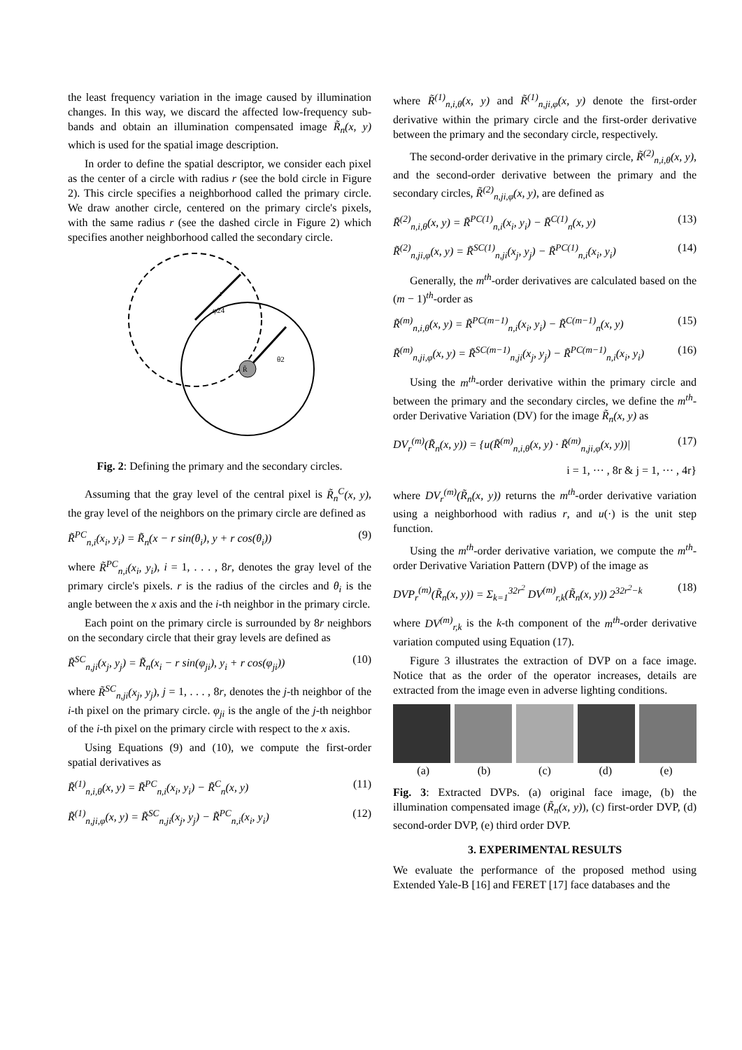the least frequency variation in the image caused by illumination changes. In this way, we discard the affected low-frequency sub-bands and obtain an illumination compensated image R̃<sub>n</sub>(x, y) which is used for the spatial image description.
In order to define the spatial descriptor, we consider each pixel as the center of a circle with radius r (see the bold circle in Figure 2). This circle specifies a neighborhood called the primary circle. We draw another circle, centered on the primary circle's pixels, with the same radius r (see the dashed circle in Figure 2) which specifies another neighborhood called the secondary circle.
R̃
φ24
θ2
r
Fig. 2: Defining the primary and the secondary circles.
Assuming that the gray level of the central pixel is R̃<sub>n</sub><sup>C</sup>(x, y), the gray level of the neighbors on the primary circle are defined as
R̃<sup>PC</sup><sub>n,i</sub>(x<sub>i</sub>, y<sub>i</sub>) = R̃<sub>n</sub>(x − r sin(θ<sub>i</sub>), y + r cos(θ<sub>i</sub>)) (9)
where R̃<sup>PC</sup><sub>n,i</sub>(x<sub>i</sub>, y<sub>i</sub>), i = 1, . . . , 8r, denotes the gray level of the primary circle's pixels. r is the radius of the circles and θ<sub>i</sub> is the angle between the x axis and the i-th neighbor in the primary circle.
Each point on the primary circle is surrounded by 8r neighbors on the secondary circle that their gray levels are defined as
R̃<sup>SC</sup><sub>n,ji</sub>(x<sub>j</sub>, y<sub>j</sub>) = R̃<sub>n</sub>(x<sub>i</sub> − r sin(φ<sub>ji</sub>), y<sub>i</sub> + r cos(φ<sub>ji</sub>)) (10)
where R̃<sup>SC</sup><sub>n,ji</sub>(x<sub>j</sub>, y<sub>j</sub>), j = 1, . . . , 8r, denotes the j-th neighbor of the i-th pixel on the primary circle. φ<sub>ji</sub> is the angle of the j-th neighbor of the i-th pixel on the primary circle with respect to the x axis.
Using Equations (9) and (10), we compute the first-order spatial derivatives as
R̃<sup>(1)</sup><sub>n,i,θ</sub>(x, y) = R̃<sup>PC</sup><sub>n,i</sub>(x<sub>i</sub>, y<sub>i</sub>) − R̃<sup>C</sup><sub>n</sub>(x, y) (11)
R̃<sup>(1)</sup><sub>n,ji,φ</sub>(x, y) = R̃<sup>SC</sup><sub>n,ji</sub>(x<sub>j</sub>, y<sub>j</sub>) − R̃<sup>PC</sup><sub>n,i</sub>(x<sub>i</sub>, y<sub>i</sub>) (12)
where R̃<sup>(1)</sup><sub>n,i,θ</sub>(x, y) and R̃<sup>(1)</sup><sub>n,ji,φ</sub>(x, y) denote the first-order derivative within the primary circle and the first-order derivative between the primary and the secondary circle, respectively.
The second-order derivative in the primary circle, R̃<sup>(2)</sup><sub>n,i,θ</sub>(x, y), and the second-order derivative between the primary and the secondary circles, R̃<sup>(2)</sup><sub>n,ji,φ</sub>(x, y), are defined as
R̃<sup>(2)</sup><sub>n,i,θ</sub>(x, y) = R̃<sup>PC(1)</sup><sub>n,i</sub>(x<sub>i</sub>, y<sub>i</sub>) − R̃<sup>C(1)</sup><sub>n</sub>(x, y) (13)
R̃<sup>(2)</sup><sub>n,ji,φ</sub>(x, y) = R̃<sup>SC(1)</sup><sub>n,ji</sub>(x<sub>j</sub>, y<sub>j</sub>) − R̃<sup>PC(1)</sup><sub>n,i</sub>(x<sub>i</sub>, y<sub>i</sub>) (14)
Generally, the m<sup>th</sup>-order derivatives are calculated based on the (m − 1)<sup>th</sup>-order as
R̃<sup>(m)</sup><sub>n,i,θ</sub>(x, y) = R̃<sup>PC(m−1)</sup><sub>n,i</sub>(x<sub>i</sub>, y<sub>i</sub>) − R̃<sup>C(m−1)</sup><sub>n</sub>(x, y) (15)
R̃<sup>(m)</sup><sub>n,ji,φ</sub>(x, y) = R̃<sup>SC(m−1)</sup><sub>n,ji</sub>(x<sub>j</sub>, y<sub>j</sub>) − R̃<sup>PC(m−1)</sup><sub>n,i</sub>(x<sub>i</sub>, y<sub>i</sub>) (16)
Using the m<sup>th</sup>-order derivative within the primary circle and between the primary and the secondary circles, we define the m<sup>th</sup>-order Derivative Variation (DV) for the image R̃<sub>n</sub>(x, y) as
DV<sub>r</sub><sup>(m)</sup>(R̃<sub>n</sub>(x, y)) = {u(R̃<sup>(m)</sup><sub>n,i,θ</sub>(x, y) · R̃<sup>(m)</sup><sub>n,ji,φ</sub>(x, y))| (17)
i = 1, ··· , 8r & j = 1, ··· , 4r}
where DV<sub>r</sub><sup>(m)</sup>(R̃<sub>n</sub>(x, y)) returns the m<sup>th</sup>-order derivative variation using a neighborhood with radius r, and u(·) is the unit step function.
Using the m<sup>th</sup>-order derivative variation, we compute the m<sup>th</sup>-order Derivative Variation Pattern (DVP) of the image as
DVP<sub>r</sub><sup>(m)</sup>(R̃<sub>n</sub>(x, y)) = Σ<sub>k=1</sub><sup>32r<sup>2</sup></sup> DV<sup>(m)</sup><sub>r,k</sub>(R̃<sub>n</sub>(x, y)) 2<sup>32r<sup>2</sup>−k</sup> (18)
where DV<sup>(m)</sup><sub>r,k</sub> is the k-th component of the m<sup>th</sup>-order derivative variation computed using Equation (17).
Figure 3 illustrates the extraction of DVP on a face image. Notice that as the order of the operator increases, details are extracted from the image even in adverse lighting conditions.
(a) (b) (c) (d) (e)
Fig. 3: Extracted DVPs. (a) original face image, (b) the illumination compensated image (R̃<sub>n</sub>(x, y)), (c) first-order DVP, (d) second-order DVP, (e) third order DVP.
3. EXPERIMENTAL RESULTS
We evaluate the performance of the proposed method using Extended Yale-B [16] and FERET [17] face databases and the